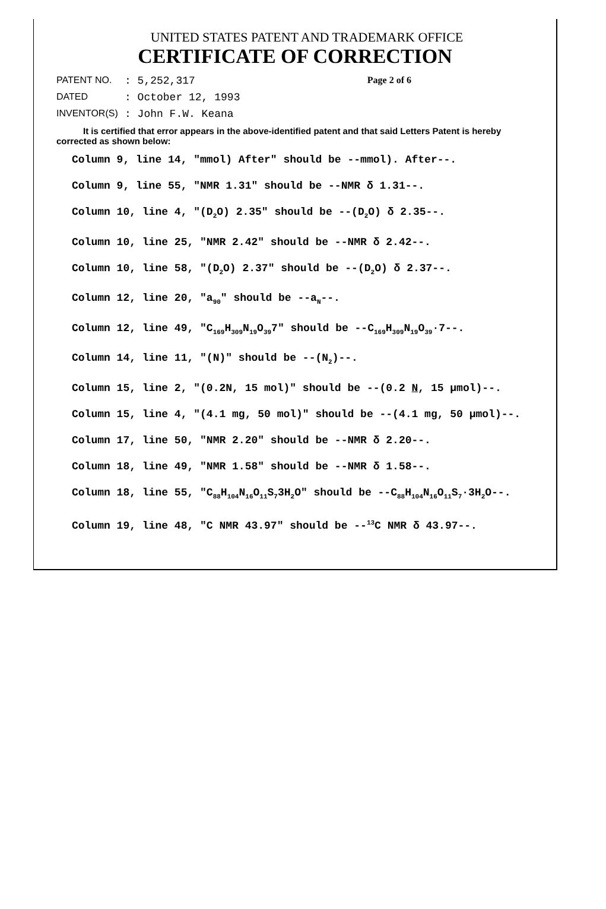UNITED STATES PATENT AND TRADEMARK OFFICE
CERTIFICATE OF CORRECTION
PATENT NO.: 5,252,317 Page 2 of 6
DATED: October 12, 1993
INVENTOR(S): John F.W. Keana
It is certified that error appears in the above-identified patent and that said Letters Patent is hereby corrected as shown below:
Column 9, line 14, "mmol) After" should be --mmol). After--.
Column 9, line 55, "NMR 1.31" should be --NMR δ 1.31--.
Column 10, line 4, "(D<sub>2</sub>O) 2.35" should be --(D<sub>2</sub>O) δ 2.35--.
Column 10, line 25, "NMR 2.42" should be --NMR δ 2.42--.
Column 10, line 58, "(D<sub>2</sub>O) 2.37" should be --(D<sub>2</sub>O) δ 2.37--.
Column 12, line 20, "a<sub>90</sub>" should be --a<sub>N</sub>--.
Column 12, line 49, "C<sub>169</sub>H<sub>309</sub>N<sub>19</sub>O<sub>39</sub>7" should be --C<sub>169</sub>H<sub>309</sub>N<sub>19</sub>O<sub>39</sub>·7--.
Column 14, line 11, "(N)" should be --(N<sub>2</sub>)--.
Column 15, line 2, "(0.2N, 15 mol)" should be --(0.2 N, 15 μmol)--.
Column 15, line 4, "(4.1 mg, 50 mol)" should be --(4.1 mg, 50 μmol)--.
Column 17, line 50, "NMR 2.20" should be --NMR δ 2.20--.
Column 18, line 49, "NMR 1.58" should be --NMR δ 1.58--.
Column 18, line 55, "C<sub>88</sub>H<sub>104</sub>N<sub>16</sub>O<sub>11</sub>S<sub>7</sub>3H<sub>2</sub>O" should be --C<sub>88</sub>H<sub>104</sub>N<sub>16</sub>O<sub>11</sub>S<sub>7</sub>·3H<sub>2</sub>O--.
Column 19, line 48, "C NMR 43.97" should be --<sup>13</sup>C NMR δ 43.97--.